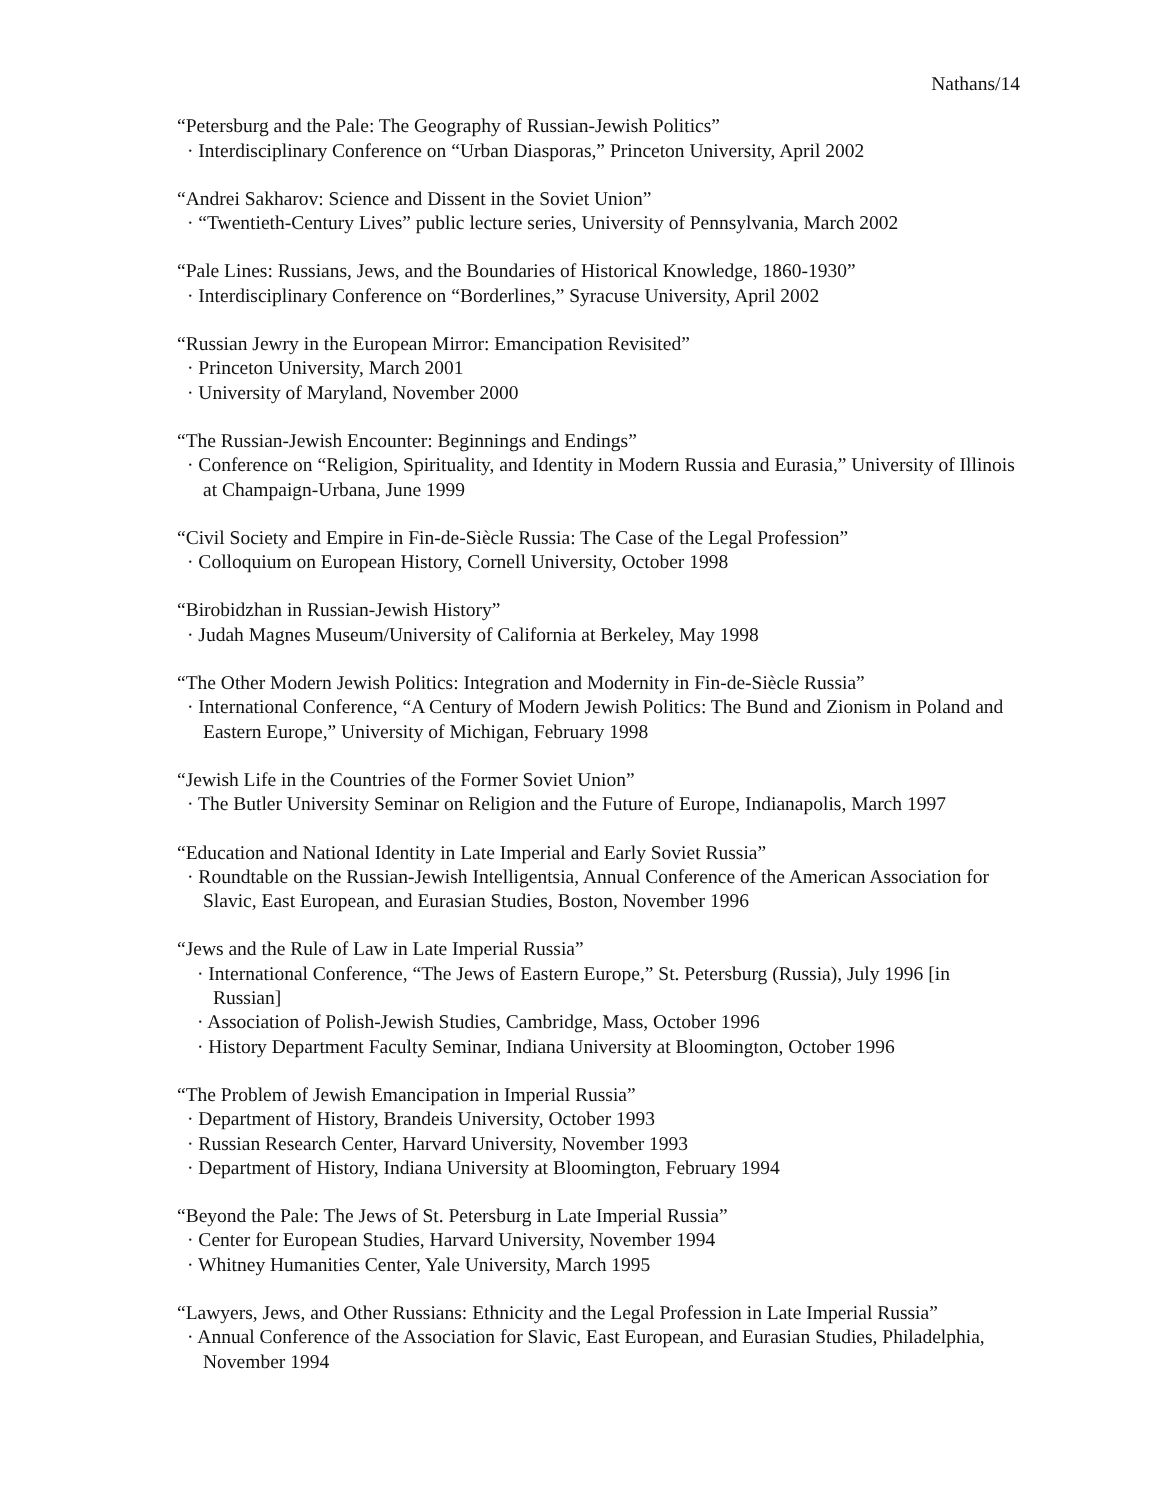Nathans/14
“Petersburg and the Pale: The Geography of Russian-Jewish Politics”
· Interdisciplinary Conference on “Urban Diasporas,” Princeton University, April 2002
“Andrei Sakharov: Science and Dissent in the Soviet Union”
· “Twentieth-Century Lives” public lecture series, University of Pennsylvania, March 2002
“Pale Lines: Russians, Jews, and the Boundaries of Historical Knowledge, 1860-1930”
· Interdisciplinary Conference on “Borderlines,” Syracuse University, April 2002
“Russian Jewry in the European Mirror: Emancipation Revisited”
· Princeton University, March 2001
· University of Maryland, November 2000
“The Russian-Jewish Encounter: Beginnings and Endings”
· Conference on “Religion, Spirituality, and Identity in Modern Russia and Eurasia,” University of Illinois at Champaign-Urbana, June 1999
“Civil Society and Empire in Fin-de-Siècle Russia: The Case of the Legal Profession”
· Colloquium on European History, Cornell University, October 1998
“Birobidzhan in Russian-Jewish History”
· Judah Magnes Museum/University of California at Berkeley, May 1998
“The Other Modern Jewish Politics: Integration and Modernity in Fin-de-Siècle Russia”
· International Conference, “A Century of Modern Jewish Politics: The Bund and Zionism in Poland and Eastern Europe,” University of Michigan, February 1998
“Jewish Life in the Countries of the Former Soviet Union”
· The Butler University Seminar on Religion and the Future of Europe, Indianapolis, March 1997
“Education and National Identity in Late Imperial and Early Soviet Russia”
· Roundtable on the Russian-Jewish Intelligentsia, Annual Conference of the American Association for Slavic, East European, and Eurasian Studies, Boston, November 1996
“Jews and the Rule of Law in Late Imperial Russia”
· International Conference, “The Jews of Eastern Europe,” St. Petersburg (Russia), July 1996 [in Russian]
· Association of Polish-Jewish Studies, Cambridge, Mass, October 1996
· History Department Faculty Seminar, Indiana University at Bloomington, October 1996
“The Problem of Jewish Emancipation in Imperial Russia”
· Department of History, Brandeis University, October 1993
· Russian Research Center, Harvard University, November 1993
· Department of History, Indiana University at Bloomington, February 1994
“Beyond the Pale: The Jews of St. Petersburg in Late Imperial Russia”
· Center for European Studies, Harvard University, November 1994
· Whitney Humanities Center, Yale University, March 1995
“Lawyers, Jews, and Other Russians: Ethnicity and the Legal Profession in Late Imperial Russia”
· Annual Conference of the Association for Slavic, East European, and Eurasian Studies, Philadelphia, November 1994